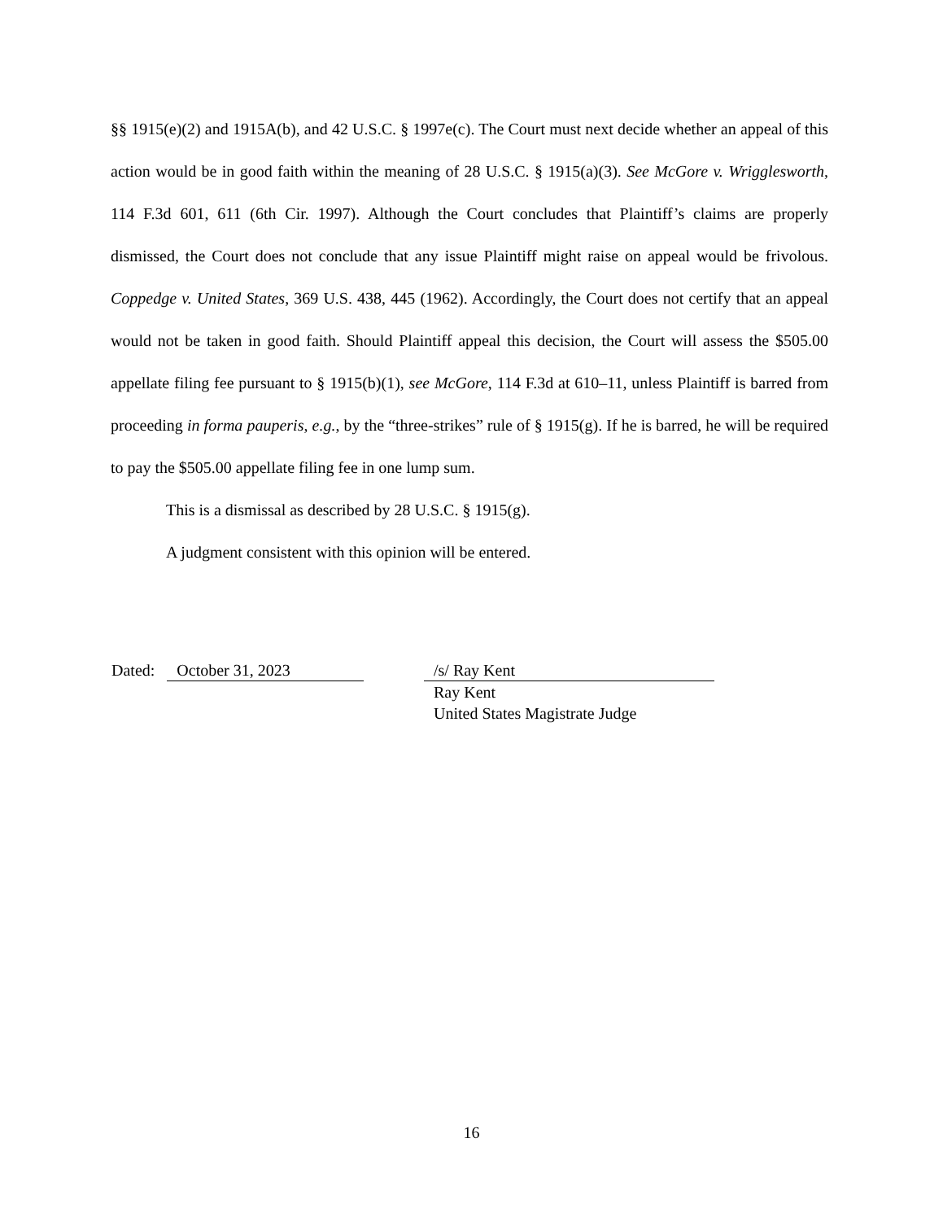§§ 1915(e)(2) and 1915A(b), and 42 U.S.C. § 1997e(c). The Court must next decide whether an appeal of this action would be in good faith within the meaning of 28 U.S.C. § 1915(a)(3). See McGore v. Wrigglesworth, 114 F.3d 601, 611 (6th Cir. 1997). Although the Court concludes that Plaintiff’s claims are properly dismissed, the Court does not conclude that any issue Plaintiff might raise on appeal would be frivolous. Coppedge v. United States, 369 U.S. 438, 445 (1962). Accordingly, the Court does not certify that an appeal would not be taken in good faith. Should Plaintiff appeal this decision, the Court will assess the $505.00 appellate filing fee pursuant to § 1915(b)(1), see McGore, 114 F.3d at 610–11, unless Plaintiff is barred from proceeding in forma pauperis, e.g., by the “three-strikes” rule of § 1915(g). If he is barred, he will be required to pay the $505.00 appellate filing fee in one lump sum.
This is a dismissal as described by 28 U.S.C. § 1915(g).
A judgment consistent with this opinion will be entered.
Dated: October 31, 2023 /s/ Ray Kent
Ray Kent
United States Magistrate Judge
16